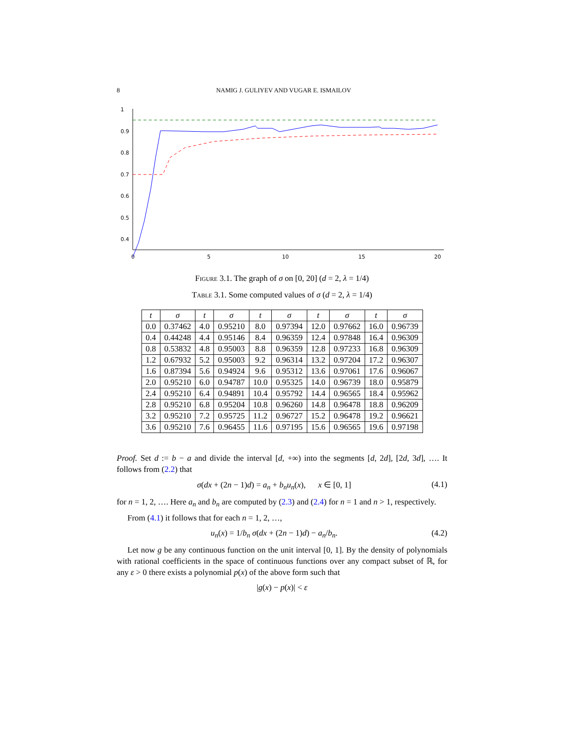8 NAMIG J. GULIYEV AND VUGAR E. ISMAILOV
1
0.9
0.8
0.7
0.6
0.5
0.4
0
5
10
15
20
Figure 3.1. The graph of σ on [0, 20] (d = 2, λ = 1/4)
Table 3.1. Some computed values of σ (d = 2, λ = 1/4)
| t | σ | t | σ | t | σ | t | σ | t | σ |
| --- | --- | --- | --- | --- | --- | --- | --- | --- | --- |
| 0.0 | 0.37462 | 4.0 | 0.95210 | 8.0 | 0.97394 | 12.0 | 0.97662 | 16.0 | 0.96739 |
| 0.4 | 0.44248 | 4.4 | 0.95146 | 8.4 | 0.96359 | 12.4 | 0.97848 | 16.4 | 0.96309 |
| 0.8 | 0.53832 | 4.8 | 0.95003 | 8.8 | 0.96359 | 12.8 | 0.97233 | 16.8 | 0.96309 |
| 1.2 | 0.67932 | 5.2 | 0.95003 | 9.2 | 0.96314 | 13.2 | 0.97204 | 17.2 | 0.96307 |
| 1.6 | 0.87394 | 5.6 | 0.94924 | 9.6 | 0.95312 | 13.6 | 0.97061 | 17.6 | 0.96067 |
| 2.0 | 0.95210 | 6.0 | 0.94787 | 10.0 | 0.95325 | 14.0 | 0.96739 | 18.0 | 0.95879 |
| 2.4 | 0.95210 | 6.4 | 0.94891 | 10.4 | 0.95792 | 14.4 | 0.96565 | 18.4 | 0.95962 |
| 2.8 | 0.95210 | 6.8 | 0.95204 | 10.8 | 0.96260 | 14.8 | 0.96478 | 18.8 | 0.96209 |
| 3.2 | 0.95210 | 7.2 | 0.95725 | 11.2 | 0.96727 | 15.2 | 0.96478 | 19.2 | 0.96621 |
| 3.6 | 0.95210 | 7.6 | 0.96455 | 11.6 | 0.97195 | 15.6 | 0.96565 | 19.6 | 0.97198 |
Proof. Set d := b − a and divide the interval [d, +∞) into the segments [d, 2d], [2d, 3d], …. It follows from (2.2) that
σ(dx + (2n − 1)d) = a<sub>n</sub> + b<sub>n</sub>u<sub>n</sub>(x), x ∈ [0, 1] (4.1)
for n = 1, 2, …. Here a<sub>n</sub> and b<sub>n</sub> are computed by (2.3) and (2.4) for n = 1 and n > 1, respectively.
From (4.1) it follows that for each n = 1, 2, …,
u<sub>n</sub>(x) = 1/b<sub>n</sub> σ(dx + (2n − 1)d) − a<sub>n</sub>/b<sub>n</sub>. (4.2)
Let now g be any continuous function on the unit interval [0, 1]. By the density of polynomials with rational coefficients in the space of continuous functions over any compact subset of ℝ, for any ε > 0 there exists a polynomial p(x) of the above form such that
|g(x) − p(x)| < ε